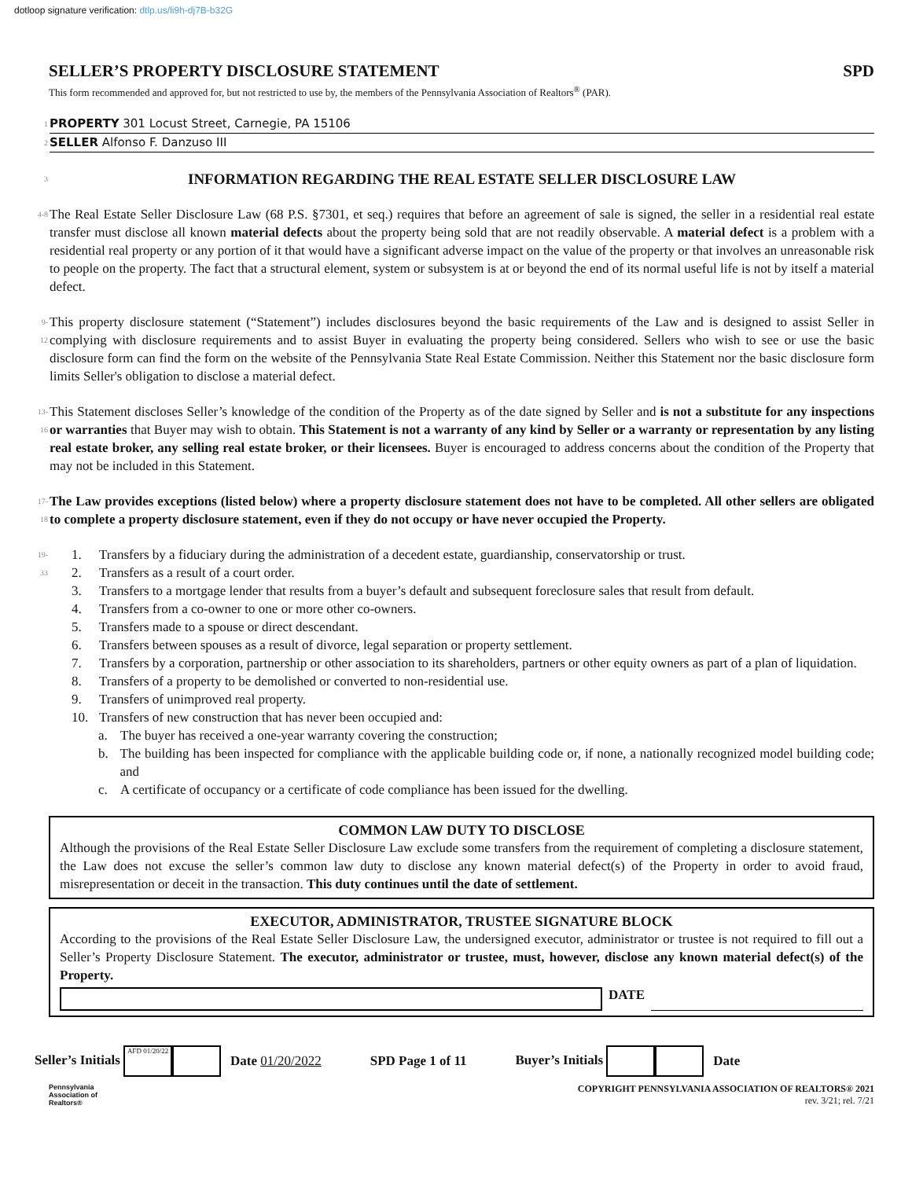dotloop signature verification: dtlp.us/li9h-dj7B-b32G
SELLER’S PROPERTY DISCLOSURE STATEMENT SPD
This form recommended and approved for, but not restricted to use by, the members of the Pennsylvania Association of Realtors<sup>®</sup> (PAR).
1 PROPERTY 301 Locust Street, Carnegie, PA 15106
2 SELLER Alfonso F. Danzuso III
3
INFORMATION REGARDING THE REAL ESTATE SELLER DISCLOSURE LAW
4-8 The Real Estate Seller Disclosure Law (68 P.S. §7301, et seq.) requires that before an agreement of sale is signed, the seller in a residential real estate transfer must disclose all known material defects about the property being sold that are not readily observable. A material defect is a problem with a residential real property or any portion of it that would have a significant adverse impact on the value of the property or that involves an unreasonable risk to people on the property. The fact that a structural element, system or subsystem is at or beyond the end of its normal useful life is not by itself a material defect.
9-12 This property disclosure statement (“Statement”) includes disclosures beyond the basic requirements of the Law and is designed to assist Seller in complying with disclosure requirements and to assist Buyer in evaluating the property being considered. Sellers who wish to see or use the basic disclosure form can find the form on the website of the Pennsylvania State Real Estate Commission. Neither this Statement nor the basic disclosure form limits Seller's obligation to disclose a material defect.
13-16 This Statement discloses Seller’s knowledge of the condition of the Property as of the date signed by Seller and is not a substitute for any inspections or warranties that Buyer may wish to obtain. This Statement is not a warranty of any kind by Seller or a warranty or representation by any listing real estate broker, any selling real estate broker, or their licensees. Buyer is encouraged to address concerns about the condition of the Property that may not be included in this Statement.
17-18 The Law provides exceptions (listed below) where a property disclosure statement does not have to be completed. All other sellers are obligated to complete a property disclosure statement, even if they do not occupy or have never occupied the Property.
19-33
1. Transfers by a fiduciary during the administration of a decedent estate, guardianship, conservatorship or trust.
2. Transfers as a result of a court order.
3. Transfers to a mortgage lender that results from a buyer’s default and subsequent foreclosure sales that result from default.
4. Transfers from a co-owner to one or more other co-owners.
5. Transfers made to a spouse or direct descendant.
6. Transfers between spouses as a result of divorce, legal separation or property settlement.
7. Transfers by a corporation, partnership or other association to its shareholders, partners or other equity owners as part of a plan of liquidation.
8. Transfers of a property to be demolished or converted to non-residential use.
9. Transfers of unimproved real property.
10. Transfers of new construction that has never been occupied and:
a. The buyer has received a one-year warranty covering the construction;
b. The building has been inspected for compliance with the applicable building code or, if none, a nationally recognized model building code; and
c. A certificate of occupancy or a certificate of code compliance has been issued for the dwelling.
COMMON LAW DUTY TO DISCLOSE
Although the provisions of the Real Estate Seller Disclosure Law exclude some transfers from the requirement of completing a disclosure statement, the Law does not excuse the seller’s common law duty to disclose any known material defect(s) of the Property in order to avoid fraud, misrepresentation or deceit in the transaction. This duty continues until the date of settlement.
EXECUTOR, ADMINISTRATOR, TRUSTEE SIGNATURE BLOCK
According to the provisions of the Real Estate Seller Disclosure Law, the undersigned executor, administrator or trustee is not required to fill out a Seller’s Property Disclosure Statement. The executor, administrator or trustee, must, however, disclose any known material defect(s) of the Property.
DATE
Seller’s Initials AFD 01/20/22 Date 01/20/2022 SPD Page 1 of 11 Buyer’s Initials Date
Pennsylvania
Association of
Realtors®
COPYRIGHT PENNSYLVANIA ASSOCIATION OF REALTORS® 2021
rev. 3/21; rel. 7/21